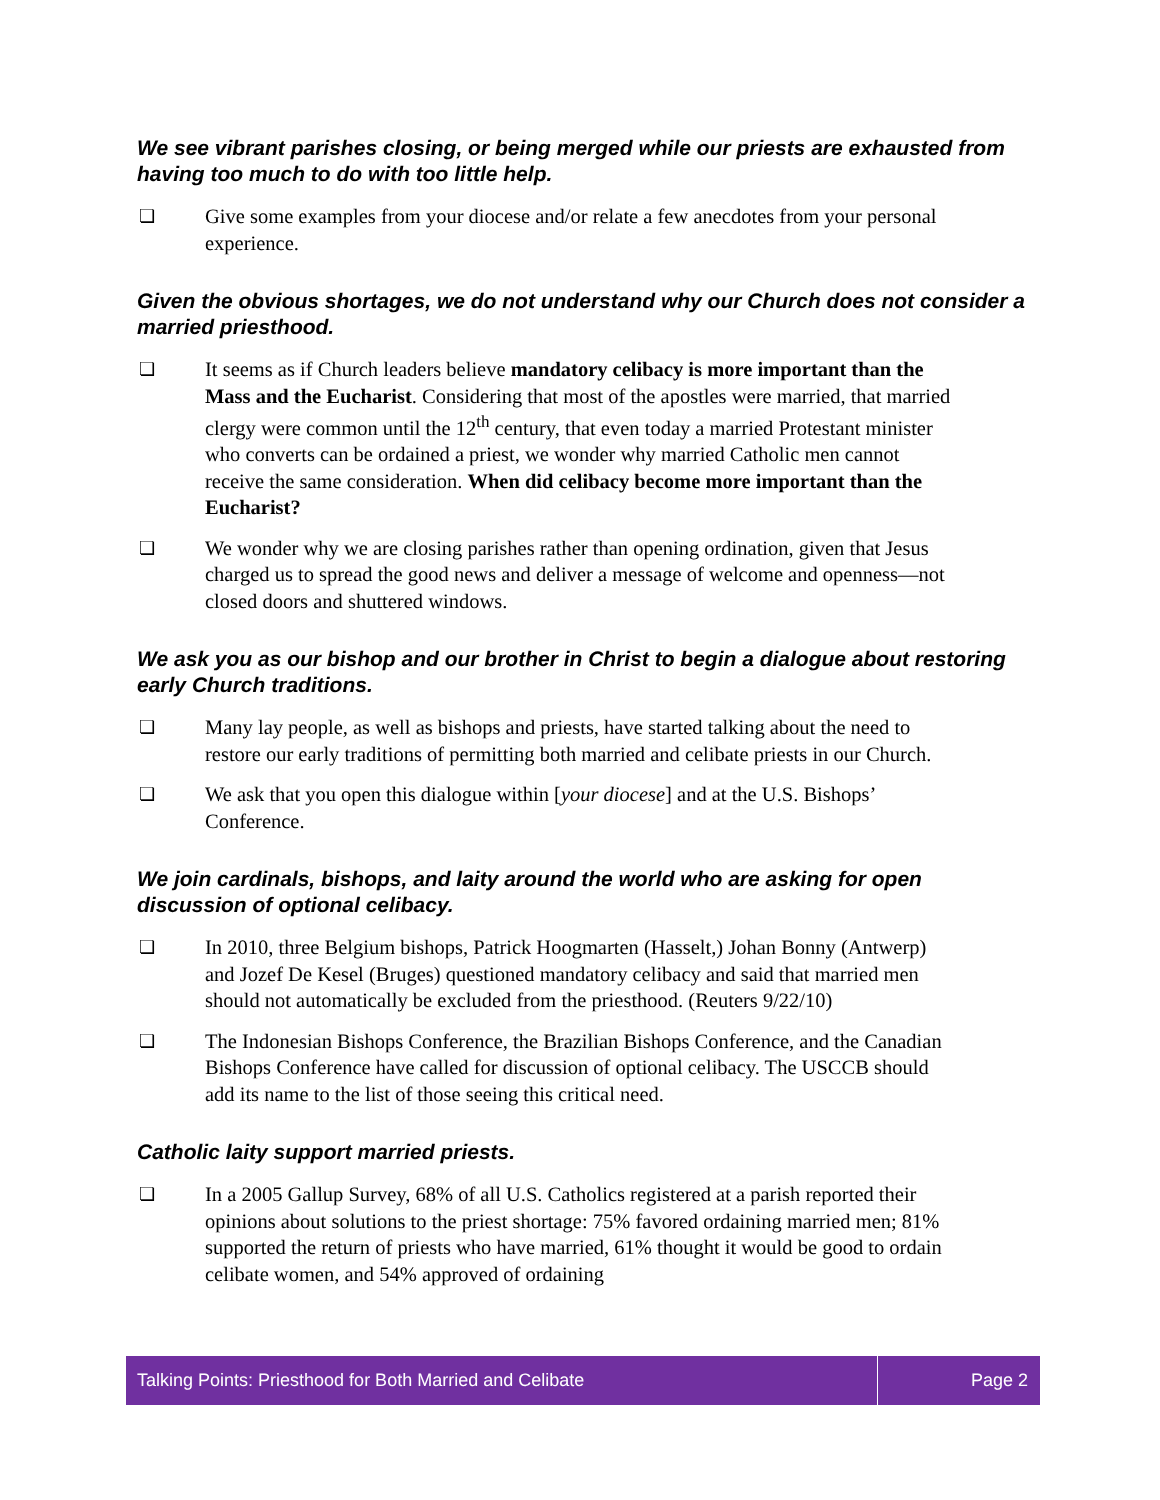We see vibrant parishes closing, or being merged while our priests are exhausted from having too much to do with too little help.
❏ Give some examples from your diocese and/or relate a few anecdotes from your personal experience.
Given the obvious shortages, we do not understand why our Church does not consider a married priesthood.
❏ It seems as if Church leaders believe mandatory celibacy is more important than the Mass and the Eucharist. Considering that most of the apostles were married, that married clergy were common until the 12<sup>th</sup> century, that even today a married Protestant minister who converts can be ordained a priest, we wonder why married Catholic men cannot receive the same consideration. When did celibacy become more important than the Eucharist?
❏ We wonder why we are closing parishes rather than opening ordination, given that Jesus charged us to spread the good news and deliver a message of welcome and openness—not closed doors and shuttered windows.
We ask you as our bishop and our brother in Christ to begin a dialogue about restoring early Church traditions.
❏ Many lay people, as well as bishops and priests, have started talking about the need to restore our early traditions of permitting both married and celibate priests in our Church.
❏ We ask that you open this dialogue within [your diocese] and at the U.S. Bishops’ Conference.
We join cardinals, bishops, and laity around the world who are asking for open discussion of optional celibacy.
❏ In 2010, three Belgium bishops, Patrick Hoogmarten (Hasselt,) Johan Bonny (Antwerp) and Jozef De Kesel (Bruges) questioned mandatory celibacy and said that married men should not automatically be excluded from the priesthood. (Reuters 9/22/10)
❏ The Indonesian Bishops Conference, the Brazilian Bishops Conference, and the Canadian Bishops Conference have called for discussion of optional celibacy. The USCCB should add its name to the list of those seeing this critical need.
Catholic laity support married priests.
❏ In a 2005 Gallup Survey, 68% of all U.S. Catholics registered at a parish reported their opinions about solutions to the priest shortage: 75% favored ordaining married men; 81% supported the return of priests who have married, 61% thought it would be good to ordain celibate women, and 54% approved of ordaining
Talking Points: Priesthood for Both Married and Celibate
Page 2